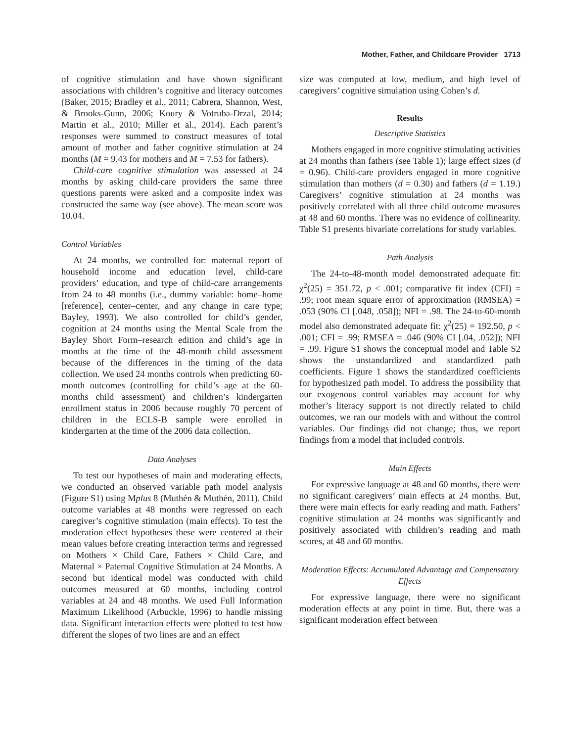Mother, Father, and Childcare Provider 1713
of cognitive stimulation and have shown significant associations with children’s cognitive and literacy outcomes (Baker, 2015; Bradley et al., 2011; Cabrera, Shannon, West, & Brooks-Gunn, 2006; Koury & Votruba-Drzal, 2014; Martin et al., 2010; Miller et al., 2014). Each parent’s responses were summed to construct measures of total amount of mother and father cognitive stimulation at 24 months (M = 9.43 for mothers and M = 7.53 for fathers).
Child-care cognitive stimulation was assessed at 24 months by asking child-care providers the same three questions parents were asked and a composite index was constructed the same way (see above). The mean score was 10.04.
Control Variables
At 24 months, we controlled for: maternal report of household income and education level, child-care providers’ education, and type of child-care arrangements from 24 to 48 months (i.e., dummy variable: home–home [reference], center–center, and any change in care type; Bayley, 1993). We also controlled for child’s gender, cognition at 24 months using the Mental Scale from the Bayley Short Form–research edition and child’s age in months at the time of the 48-month child assessment because of the differences in the timing of the data collection. We used 24 months controls when predicting 60-month outcomes (controlling for child’s age at the 60-months child assessment) and children’s kindergarten enrollment status in 2006 because roughly 70 percent of children in the ECLS-B sample were enrolled in kindergarten at the time of the 2006 data collection.
Data Analyses
To test our hypotheses of main and moderating effects, we conducted an observed variable path model analysis (Figure S1) using Mplus 8 (Muthén & Muthén, 2011). Child outcome variables at 48 months were regressed on each caregiver’s cognitive stimulation (main effects). To test the moderation effect hypotheses these were centered at their mean values before creating interaction terms and regressed on Mothers × Child Care, Fathers × Child Care, and Maternal × Paternal Cognitive Stimulation at 24 Months. A second but identical model was conducted with child outcomes measured at 60 months, including control variables at 24 and 48 months. We used Full Information Maximum Likelihood (Arbuckle, 1996) to handle missing data. Significant interaction effects were plotted to test how different the slopes of two lines are and an effect
size was computed at low, medium, and high level of caregivers’ cognitive simulation using Cohen’s d.
Results
Descriptive Statistics
Mothers engaged in more cognitive stimulating activities at 24 months than fathers (see Table 1); large effect sizes (d = 0.96). Child-care providers engaged in more cognitive stimulation than mothers (d = 0.30) and fathers (d = 1.19.) Caregivers’ cognitive stimulation at 24 months was positively correlated with all three child outcome measures at 48 and 60 months. There was no evidence of collinearity. Table S1 presents bivariate correlations for study variables.
Path Analysis
The 24-to-48-month model demonstrated adequate fit: χ<sup>2</sup>(25) = 351.72, p < .001; comparative fit index (CFI) = .99; root mean square error of approximation (RMSEA) = .053 (90% CI [.048, .058]); NFI = .98. The 24-to-60-month model also demonstrated adequate fit: χ<sup>2</sup>(25) = 192.50, p < .001; CFI = .99; RMSEA = .046 (90% CI [.04, .052]); NFI = .99. Figure S1 shows the conceptual model and Table S2 shows the unstandardized and standardized path coefficients. Figure 1 shows the standardized coefficients for hypothesized path model. To address the possibility that our exogenous control variables may account for why mother’s literacy support is not directly related to child outcomes, we ran our models with and without the control variables. Our findings did not change; thus, we report findings from a model that included controls.
Main Effects
For expressive language at 48 and 60 months, there were no significant caregivers’ main effects at 24 months. But, there were main effects for early reading and math. Fathers’ cognitive stimulation at 24 months was significantly and positively associated with children’s reading and math scores, at 48 and 60 months.
Moderation Effects: Accumulated Advantage and Compensatory Effects
For expressive language, there were no significant moderation effects at any point in time. But, there was a significant moderation effect between